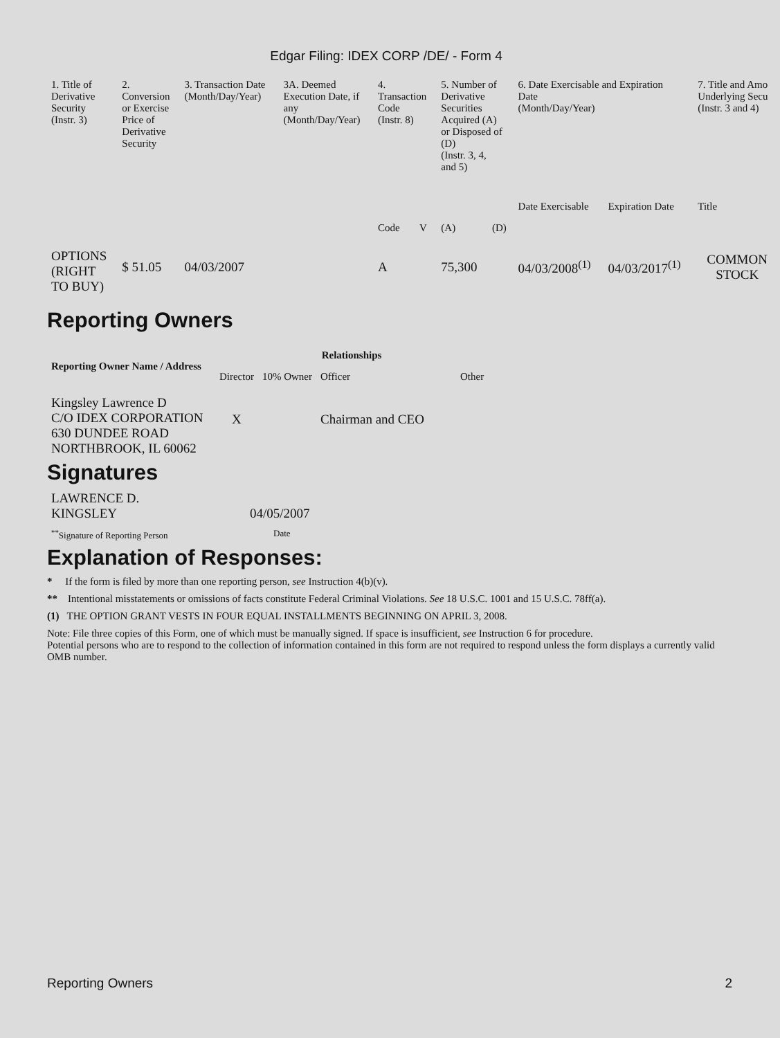Edgar Filing: IDEX CORP /DE/ - Form 4
| 1. Title of Derivative Security (Instr. 3) | 2. Conversion or Exercise Price of Derivative Security | 3. Transaction Date (Month/Day/Year) | 3A. Deemed Execution Date, if any (Month/Day/Year) | 4. Transaction Code (Instr. 8) | | 5. Number of Derivative Securities Acquired (A) or Disposed of (D) (Instr. 3, 4, and 5) | | 6. Date Exercisable and Expiration Date (Month/Day/Year) | | 7. Title and Amo Underlying Secu (Instr. 3 and 4) |
| | | | | | | | | Date Exercisable | Expiration Date | Title |
| | | | | Code | V | (A) | (D) | | | |
| OPTIONS (RIGHT TO BUY) | $ 51.05 | 04/03/2007 | | A | | 75,300 | | 04/03/2008<sup>(1)</sup> | 04/03/2017<sup>(1)</sup> | COMMON STOCK |
Reporting Owners
| Reporting Owner Name / Address | Relationships | | | |
| --- | --- | --- | --- | --- |
| | Director | 10% Owner | Officer | Other |
| Kingsley Lawrence D C/O IDEX CORPORATION 630 DUNDEE ROAD NORTHBROOK, IL 60062 | X | | Chairman and CEO | |
Signatures
| LAWRENCE D. KINGSLEY | 04/05/2007 |
| <sup>**</sup> Signature of Reporting Person | Date |
Explanation of Responses:
* If the form is filed by more than one reporting person, see Instruction 4(b)(v).
** Intentional misstatements or omissions of facts constitute Federal Criminal Violations. See 18 U.S.C. 1001 and 15 U.S.C. 78ff(a).
(1) THE OPTION GRANT VESTS IN FOUR EQUAL INSTALLMENTS BEGINNING ON APRIL 3, 2008.
Note: File three copies of this Form, one of which must be manually signed. If space is insufficient, see Instruction 6 for procedure.
Potential persons who are to respond to the collection of information contained in this form are not required to respond unless the form displays a currently valid OMB number.
Reporting Owners 2